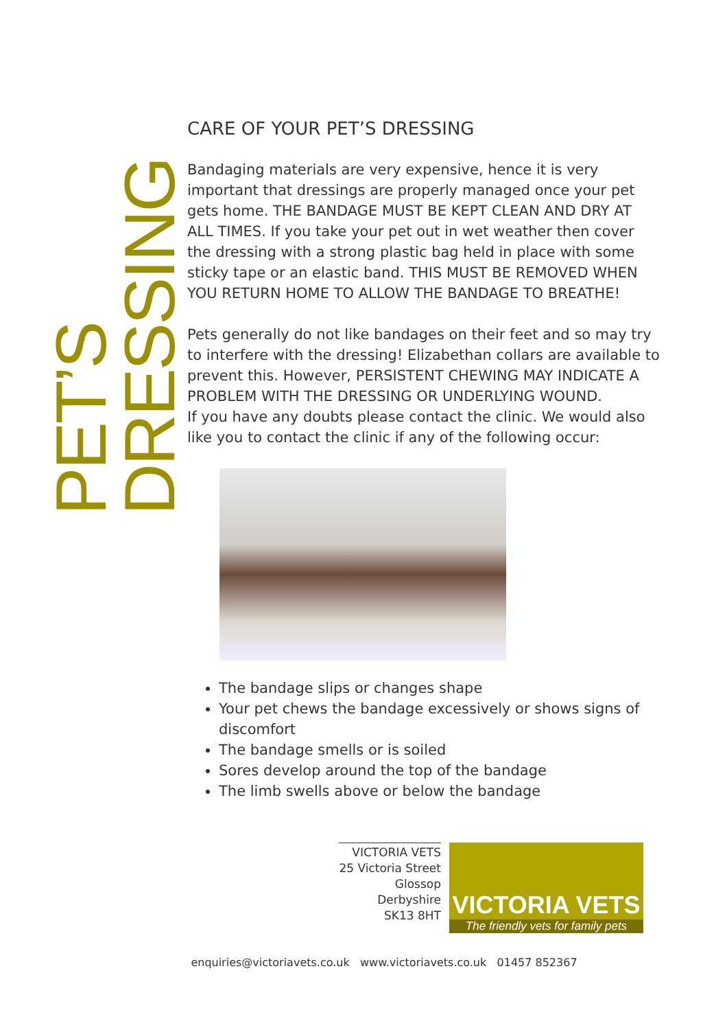PET’S DRESSING
CARE OF YOUR PET’S DRESSING
Bandaging materials are very expensive, hence it is very important that dressings are properly managed once your pet gets home. THE BANDAGE MUST BE KEPT CLEAN AND DRY AT ALL TIMES. If you take your pet out in wet weather then cover the dressing with a strong plastic bag held in place with some sticky tape or an elastic band. THIS MUST BE REMOVED WHEN YOU RETURN HOME TO ALLOW THE BANDAGE TO BREATHE!
Pets generally do not like bandages on their feet and so may try to interfere with the dressing! Elizabethan collars are available to prevent this. However, PERSISTENT CHEWING MAY INDICATE A PROBLEM WITH THE DRESSING OR UNDERLYING WOUND.
If you have any doubts please contact the clinic. We would also like you to contact the clinic if any of the following occur:
The bandage slips or changes shape
Your pet chews the bandage excessively or shows signs of discomfort
The bandage smells or is soiled
Sores develop around the top of the bandage
The limb swells above or below the bandage
VICTORIA VETS
25 Victoria Street
Glossop
Derbyshire
SK13 8HT
VICTORIA VETS
The friendly vets for family pets
enquiries@victoriavets.co.uk www.victoriavets.co.uk 01457 852367